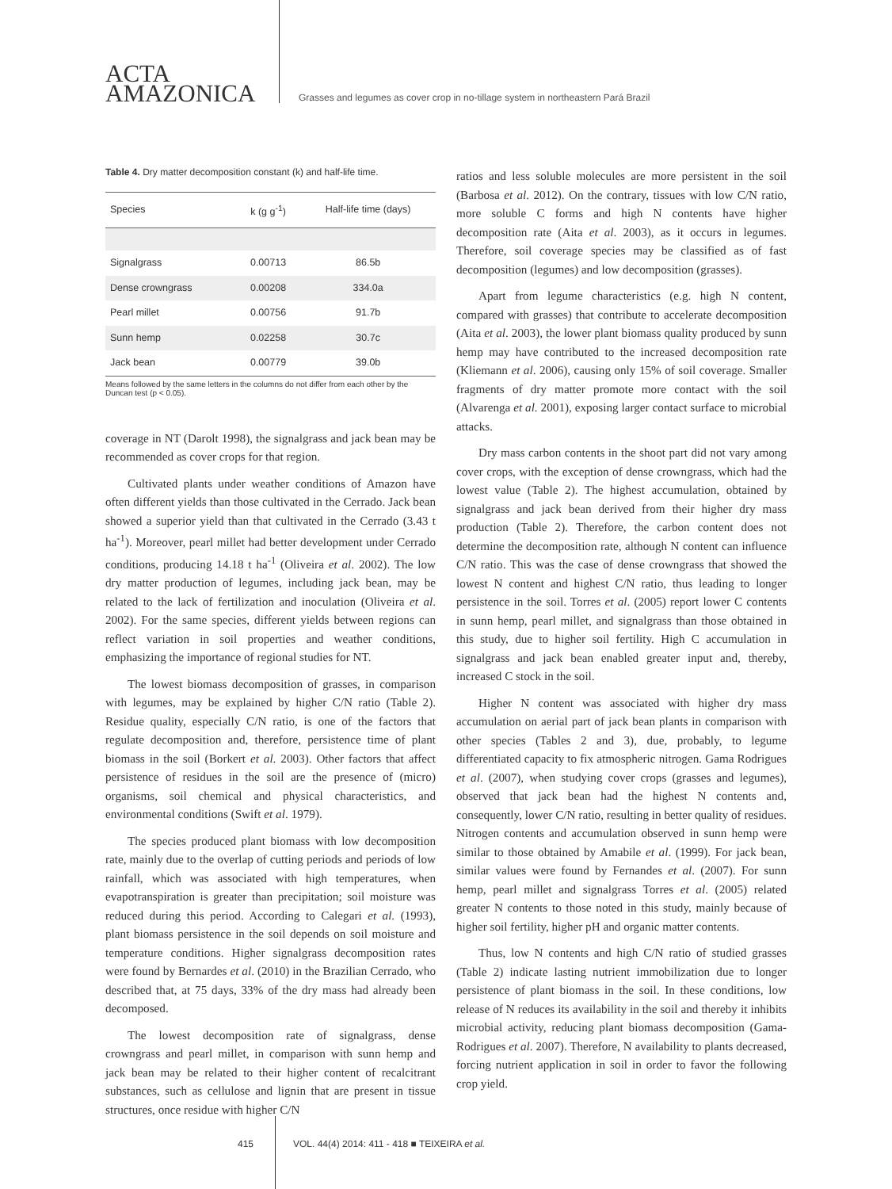ACTA
AMAZONICA
Grasses and legumes as cover crop in no-tillage system in northeastern Pará Brazil
Table 4. Dry matter decomposition constant (k) and half-life time.
| Species | k (g g<sup>-1</sup>) | Half-life time (days) |
| --- | --- | --- |
| Signalgrass | 0.00713 | 86.5b |
| Dense crowngrass | 0.00208 | 334.0a |
| Pearl millet | 0.00756 | 91.7b |
| Sunn hemp | 0.02258 | 30.7c |
| Jack bean | 0.00779 | 39.0b |
Means followed by the same letters in the columns do not differ from each other by the Duncan test (p < 0.05).
coverage in NT (Darolt 1998), the signalgrass and jack bean may be recommended as cover crops for that region.
Cultivated plants under weather conditions of Amazon have often different yields than those cultivated in the Cerrado. Jack bean showed a superior yield than that cultivated in the Cerrado (3.43 t ha<sup>-1</sup>). Moreover, pearl millet had better development under Cerrado conditions, producing 14.18 t ha<sup>-1</sup> (Oliveira et al. 2002). The low dry matter production of legumes, including jack bean, may be related to the lack of fertilization and inoculation (Oliveira et al. 2002). For the same species, different yields between regions can reflect variation in soil properties and weather conditions, emphasizing the importance of regional studies for NT.
The lowest biomass decomposition of grasses, in comparison with legumes, may be explained by higher C/N ratio (Table 2). Residue quality, especially C/N ratio, is one of the factors that regulate decomposition and, therefore, persistence time of plant biomass in the soil (Borkert et al. 2003). Other factors that affect persistence of residues in the soil are the presence of (micro) organisms, soil chemical and physical characteristics, and environmental conditions (Swift et al. 1979).
The species produced plant biomass with low decomposition rate, mainly due to the overlap of cutting periods and periods of low rainfall, which was associated with high temperatures, when evapotranspiration is greater than precipitation; soil moisture was reduced during this period. According to Calegari et al. (1993), plant biomass persistence in the soil depends on soil moisture and temperature conditions. Higher signalgrass decomposition rates were found by Bernardes et al. (2010) in the Brazilian Cerrado, who described that, at 75 days, 33% of the dry mass had already been decomposed.
The lowest decomposition rate of signalgrass, dense crowngrass and pearl millet, in comparison with sunn hemp and jack bean may be related to their higher content of recalcitrant substances, such as cellulose and lignin that are present in tissue structures, once residue with higher C/N
ratios and less soluble molecules are more persistent in the soil (Barbosa et al. 2012). On the contrary, tissues with low C/N ratio, more soluble C forms and high N contents have higher decomposition rate (Aita et al. 2003), as it occurs in legumes. Therefore, soil coverage species may be classified as of fast decomposition (legumes) and low decomposition (grasses).
Apart from legume characteristics (e.g. high N content, compared with grasses) that contribute to accelerate decomposition (Aita et al. 2003), the lower plant biomass quality produced by sunn hemp may have contributed to the increased decomposition rate (Kliemann et al. 2006), causing only 15% of soil coverage. Smaller fragments of dry matter promote more contact with the soil (Alvarenga et al. 2001), exposing larger contact surface to microbial attacks.
Dry mass carbon contents in the shoot part did not vary among cover crops, with the exception of dense crowngrass, which had the lowest value (Table 2). The highest accumulation, obtained by signalgrass and jack bean derived from their higher dry mass production (Table 2). Therefore, the carbon content does not determine the decomposition rate, although N content can influence C/N ratio. This was the case of dense crowngrass that showed the lowest N content and highest C/N ratio, thus leading to longer persistence in the soil. Torres et al. (2005) report lower C contents in sunn hemp, pearl millet, and signalgrass than those obtained in this study, due to higher soil fertility. High C accumulation in signalgrass and jack bean enabled greater input and, thereby, increased C stock in the soil.
Higher N content was associated with higher dry mass accumulation on aerial part of jack bean plants in comparison with other species (Tables 2 and 3), due, probably, to legume differentiated capacity to fix atmospheric nitrogen. Gama Rodrigues et al. (2007), when studying cover crops (grasses and legumes), observed that jack bean had the highest N contents and, consequently, lower C/N ratio, resulting in better quality of residues. Nitrogen contents and accumulation observed in sunn hemp were similar to those obtained by Amabile et al. (1999). For jack bean, similar values were found by Fernandes et al. (2007). For sunn hemp, pearl millet and signalgrass Torres et al. (2005) related greater N contents to those noted in this study, mainly because of higher soil fertility, higher pH and organic matter contents.
Thus, low N contents and high C/N ratio of studied grasses (Table 2) indicate lasting nutrient immobilization due to longer persistence of plant biomass in the soil. In these conditions, low release of N reduces its availability in the soil and thereby it inhibits microbial activity, reducing plant biomass decomposition (Gama-Rodrigues et al. 2007). Therefore, N availability to plants decreased, forcing nutrient application in soil in order to favor the following crop yield.
415 VOL. 44(4) 2014: 411 - 418 ■ TEIXEIRA et al.